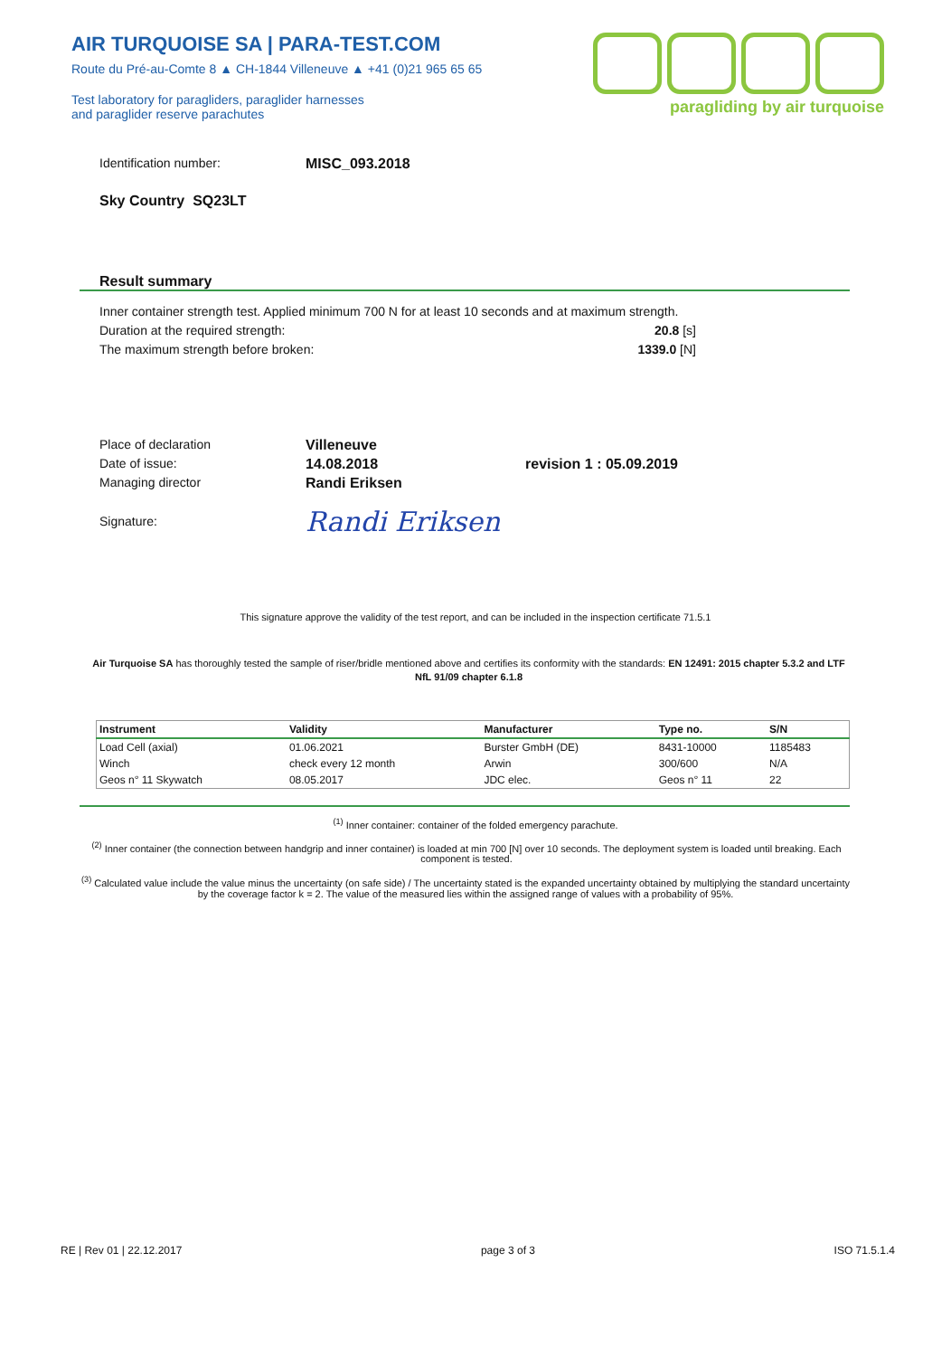AIR TURQUOISE SA | PARA-TEST.COM
Route du Pré-au-Comte 8 ▲ CH-1844 Villeneuve ▲ +41 (0)21 965 65 65
Test laboratory for paragliders, paraglider harnesses
and paraglider reserve parachutes
paragliding by air turquoise
Identification number: MISC_093.2018
Sky Country SQ23LT
Result summary
Inner container strength test. Applied minimum 700 N for at least 10 seconds and at maximum strength.
Duration at the required strength: 20.8 [s]
The maximum strength before broken: 1339.0 [N]
Place of declaration Villeneuve
Date of issue: 14.08.2018 revision 1 : 05.09.2019
Managing director Randi Eriksen
Signature:
Randi Eriksen
This signature approve the validity of the test report, and can be included in the inspection certificate 71.5.1
Air Turquoise SA has thoroughly tested the sample of riser/bridle mentioned above and certifies its conformity with the standards: EN 12491: 2015 chapter 5.3.2 and LTF NfL 91/09 chapter 6.1.8
| Instrument | Validity | Manufacturer | Type no. | S/N |
| --- | --- | --- | --- | --- |
| Load Cell (axial) | 01.06.2021 | Burster GmbH (DE) | 8431-10000 | 1185483 |
| Winch | check every 12 month | Arwin | 300/600 | N/A |
| Geos n° 11 Skywatch | 08.05.2017 | JDC elec. | Geos n° 11 | 22 |
<sup>(1)</sup> Inner container: container of the folded emergency parachute.
<sup>(2)</sup> Inner container (the connection between handgrip and inner container) is loaded at min 700 [N] over 10 seconds. The deployment system is loaded until breaking. Each component is tested.
<sup>(3)</sup> Calculated value include the value minus the uncertainty (on safe side) / The uncertainty stated is the expanded uncertainty obtained by multiplying the standard uncertainty by the coverage factor k = 2. The value of the measured lies within the assigned range of values with a probability of 95%.
RE | Rev 01 | 22.12.2017 page 3 of 3 ISO 71.5.1.4